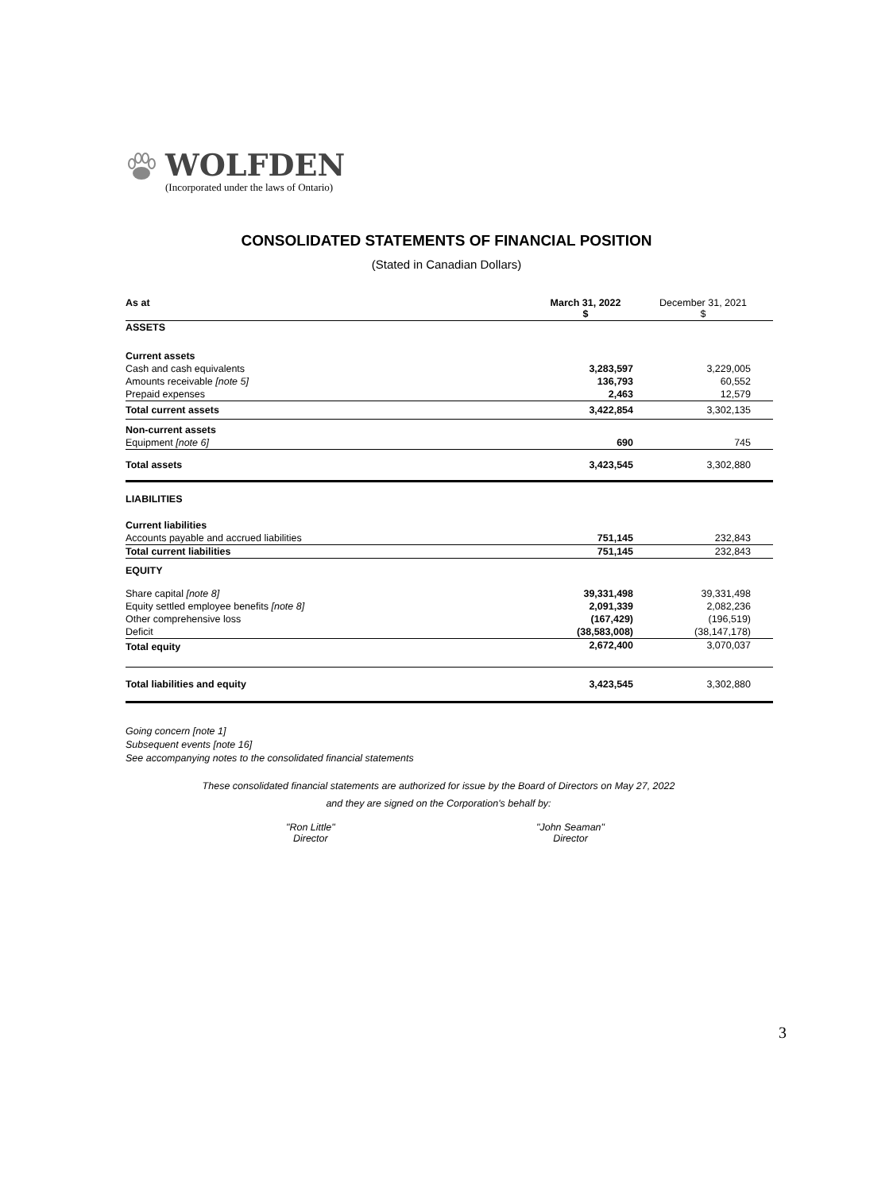WOLFDEN
(Incorporated under the laws of Ontario)
CONSOLIDATED STATEMENTS OF FINANCIAL POSITION
(Stated in Canadian Dollars)
| As at | March 31, 2022 $ | December 31, 2021 $ |
| ASSETS | | |
| Current assets | | |
| Cash and cash equivalents | 3,283,597 | 3,229,005 |
| Amounts receivable [note 5] | 136,793 | 60,552 |
| Prepaid expenses | 2,463 | 12,579 |
| Total current assets | 3,422,854 | 3,302,135 |
| Non-current assets | | |
| Equipment [note 6] | 690 | 745 |
| Total assets | 3,423,545 | 3,302,880 |
| LIABILITIES | | |
| Current liabilities | | |
| Accounts payable and accrued liabilities | 751,145 | 232,843 |
| Total current liabilities | 751,145 | 232,843 |
| EQUITY | | |
| Share capital [note 8] | 39,331,498 | 39,331,498 |
| Equity settled employee benefits [note 8] | 2,091,339 | 2,082,236 |
| Other comprehensive loss | (167,429) | (196,519) |
| Deficit | (38,583,008) | (38,147,178) |
| Total equity | 2,672,400 | 3,070,037 |
| Total liabilities and equity | 3,423,545 | 3,302,880 |
Going concern [note 1]
Subsequent events [note 16]
See accompanying notes to the consolidated financial statements
These consolidated financial statements are authorized for issue by the Board of Directors on May 27, 2022
and they are signed on the Corporation's behalf by:
"Ron Little"
Director
"John Seaman"
Director
3